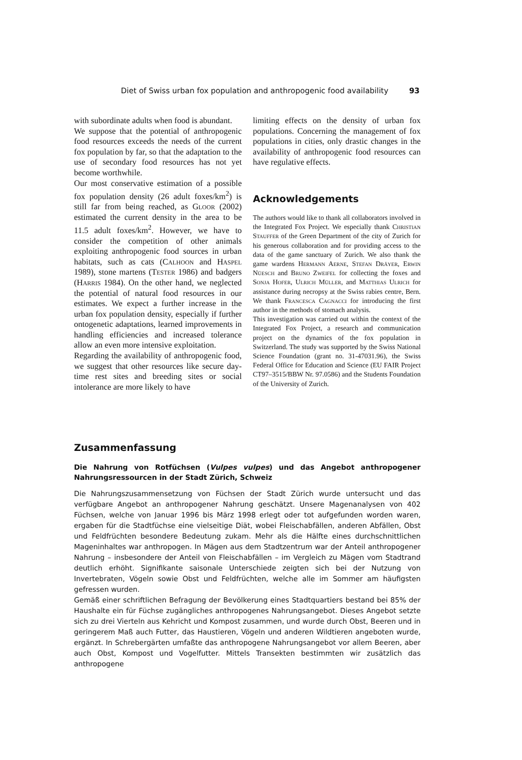Diet of Swiss urban fox population and anthropogenic food availability 93
with subordinate adults when food is abundant.
We suppose that the potential of anthropogenic food resources exceeds the needs of the current fox population by far, so that the adaptation to the use of secondary food resources has not yet become worthwhile.
Our most conservative estimation of a possible fox population density (26 adult foxes/km<sup>2</sup>) is still far from being reached, as Gloor (2002) estimated the current density in the area to be 11.5 adult foxes/km<sup>2</sup>. However, we have to consider the competition of other animals exploiting anthropogenic food sources in urban habitats, such as cats (Calhoon and Haspel 1989), stone martens (Tester 1986) and badgers (Harris 1984). On the other hand, we neglected the potential of natural food resources in our estimates. We expect a further increase in the urban fox population density, especially if further ontogenetic adaptations, learned improvements in handling efficiencies and increased tolerance allow an even more intensive exploitation.
Regarding the availability of anthropogenic food, we suggest that other resources like secure day-time rest sites and breeding sites or social intolerance are more likely to have
limiting effects on the density of urban fox populations. Concerning the management of fox populations in cities, only drastic changes in the availability of anthropogenic food resources can have regulative effects.
Acknowledgements
The authors would like to thank all collaborators involved in the Integrated Fox Project. We especially thank Christian Stauffer of the Green Department of the city of Zurich for his generous collaboration and for providing access to the data of the game sanctuary of Zurich. We also thank the game wardens Hermann Aerne, Stefan Dräyer, Erwin Nüesch and Bruno Zweifel for collecting the foxes and Sonja Hofer, Ulrich Müller, and Matthias Ulrich for assistance during necropsy at the Swiss rabies centre, Bern. We thank Francesca Cagnacci for introducing the first author in the methods of stomach analysis.
This investigation was carried out within the context of the Integrated Fox Project, a research and communication project on the dynamics of the fox population in Switzerland. The study was supported by the Swiss National Science Foundation (grant no. 31-47031.96), the Swiss Federal Office for Education and Science (EU FAIR Project CT97–3515/BBW Nr. 97.0586) and the Students Foundation of the University of Zurich.
Zusammenfassung
Die Nahrung von Rotfüchsen (Vulpes vulpes) und das Angebot anthropogener Nahrungsressourcen in der Stadt Zürich, Schweiz
Die Nahrungszusammensetzung von Füchsen der Stadt Zürich wurde untersucht und das verfügbare Angebot an anthropogener Nahrung geschätzt. Unsere Magenanalysen von 402 Füchsen, welche von Januar 1996 bis März 1998 erlegt oder tot aufgefunden worden waren, ergaben für die Stadtfüchse eine vielseitige Diät, wobei Fleischabfällen, anderen Abfällen, Obst und Feldfrüchten besondere Bedeutung zukam. Mehr als die Hälfte eines durchschnittlichen Mageninhaltes war anthropogen. In Mägen aus dem Stadtzentrum war der Anteil anthropogener Nahrung – insbesondere der Anteil von Fleischabfällen – im Vergleich zu Mägen vom Stadtrand deutlich erhöht. Signifikante saisonale Unterschiede zeigten sich bei der Nutzung von Invertebraten, Vögeln sowie Obst und Feldfrüchten, welche alle im Sommer am häufigsten gefressen wurden.
Gemäß einer schriftlichen Befragung der Bevölkerung eines Stadtquartiers bestand bei 85% der Haushalte ein für Füchse zugängliches anthropogenes Nahrungsangebot. Dieses Angebot setzte sich zu drei Vierteln aus Kehricht und Kompost zusammen, und wurde durch Obst, Beeren und in geringerem Maß auch Futter, das Haustieren, Vögeln und anderen Wildtieren angeboten wurde, ergänzt. In Schrebergärten umfaßte das anthropogene Nahrungsangebot vor allem Beeren, aber auch Obst, Kompost und Vogelfutter. Mittels Transekten bestimmten wir zusätzlich das anthropogene